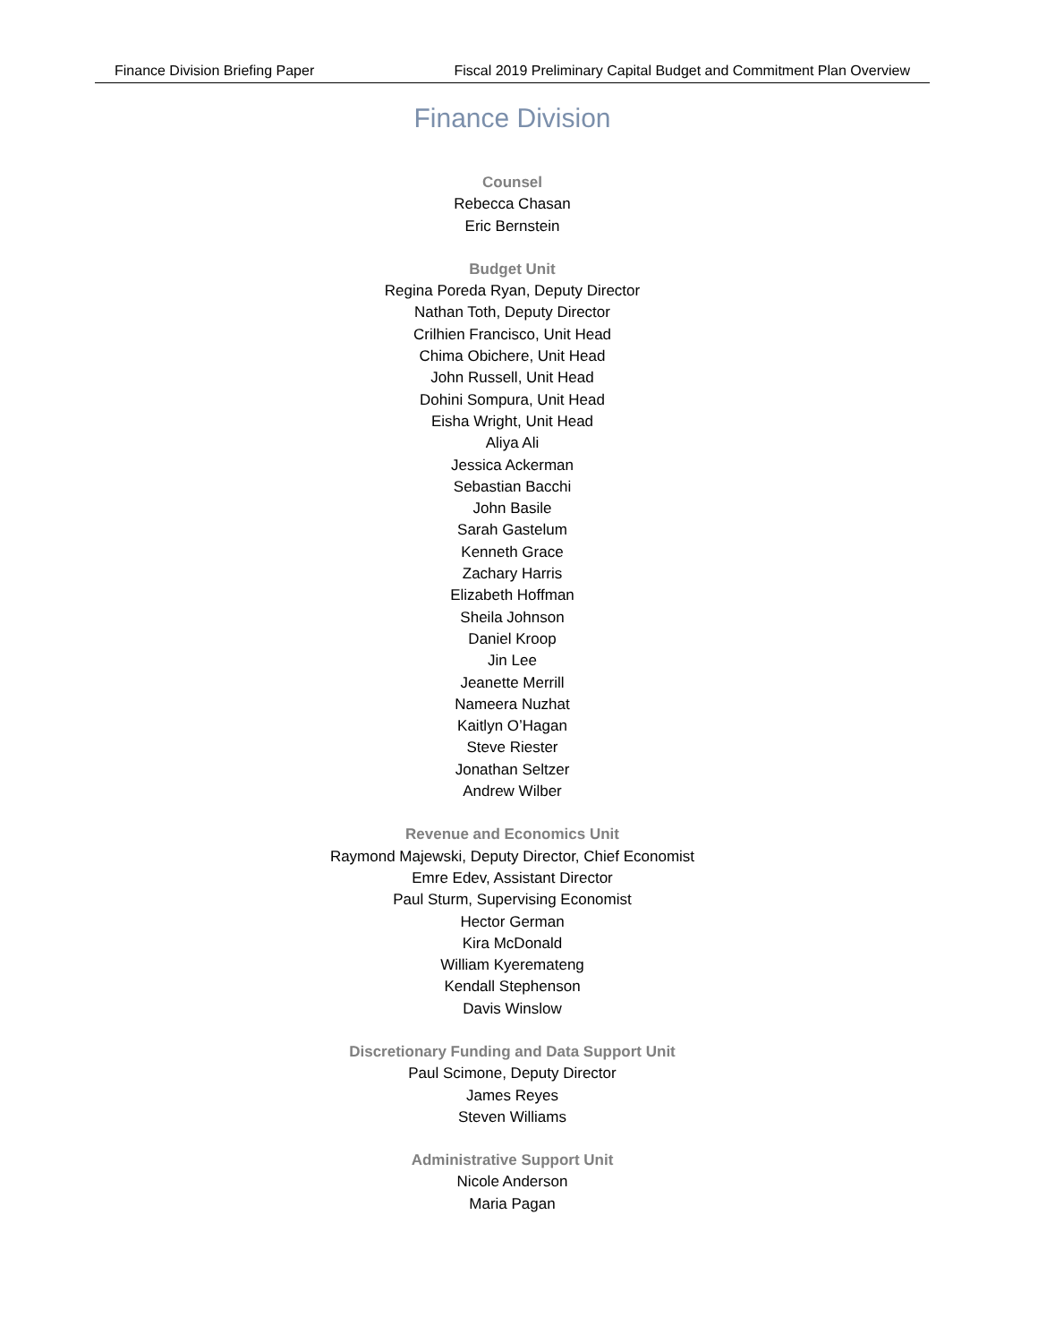Finance Division Briefing Paper Fiscal 2019 Preliminary Capital Budget and Commitment Plan Overview
Finance Division
Counsel
Rebecca Chasan
Eric Bernstein
Budget Unit
Regina Poreda Ryan, Deputy Director
Nathan Toth, Deputy Director
Crilhien Francisco, Unit Head
Chima Obichere, Unit Head
John Russell, Unit Head
Dohini Sompura, Unit Head
Eisha Wright, Unit Head
Aliya Ali
Jessica Ackerman
Sebastian Bacchi
John Basile
Sarah Gastelum
Kenneth Grace
Zachary Harris
Elizabeth Hoffman
Sheila Johnson
Daniel Kroop
Jin Lee
Jeanette Merrill
Nameera Nuzhat
Kaitlyn O’Hagan
Steve Riester
Jonathan Seltzer
Andrew Wilber
Revenue and Economics Unit
Raymond Majewski, Deputy Director, Chief Economist
Emre Edev, Assistant Director
Paul Sturm, Supervising Economist
Hector German
Kira McDonald
William Kyeremateng
Kendall Stephenson
Davis Winslow
Discretionary Funding and Data Support Unit
Paul Scimone, Deputy Director
James Reyes
Steven Williams
Administrative Support Unit
Nicole Anderson
Maria Pagan